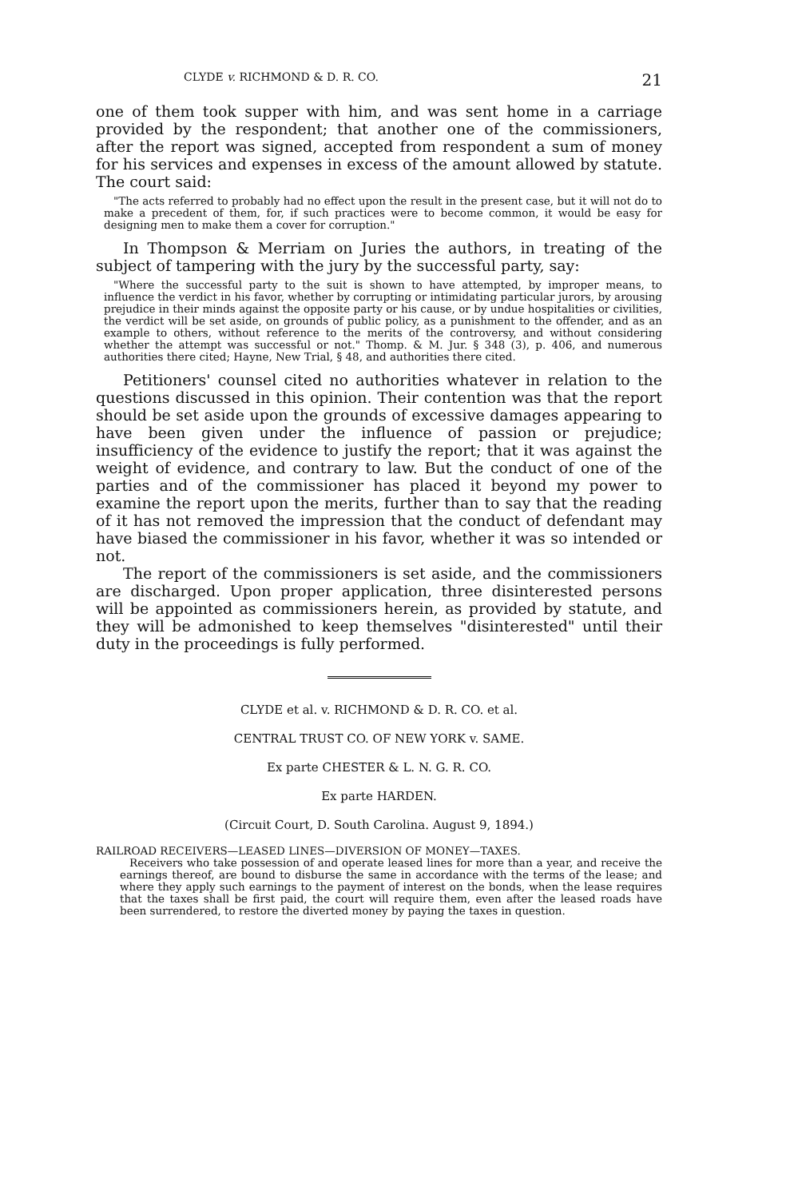CLYDE v. RICHMOND & D. R. CO. 21
one of them took supper with him, and was sent home in a carriage provided by the respondent; that another one of the commissioners, after the report was signed, accepted from respondent a sum of money for his services and expenses in excess of the amount allowed by statute. The court said:
"The acts referred to probably had no effect upon the result in the present case, but it will not do to make a precedent of them, for, if such practices were to become common, it would be easy for designing men to make them a cover for corruption."
In Thompson & Merriam on Juries the authors, in treating of the subject of tampering with the jury by the successful party, say:
"Where the successful party to the suit is shown to have attempted, by improper means, to influence the verdict in his favor, whether by corrupting or intimidating particular jurors, by arousing prejudice in their minds against the opposite party or his cause, or by undue hospitalities or civilities, the verdict will be set aside, on grounds of public policy, as a punishment to the offender, and as an example to others, without reference to the merits of the controversy, and without considering whether the attempt was successful or not." Thomp. & M. Jur. § 348 (3), p. 406, and numerous authorities there cited; Hayne, New Trial, § 48, and authorities there cited.
Petitioners' counsel cited no authorities whatever in relation to the questions discussed in this opinion. Their contention was that the report should be set aside upon the grounds of excessive damages appearing to have been given under the influence of passion or prejudice; insufficiency of the evidence to justify the report; that it was against the weight of evidence, and contrary to law. But the conduct of one of the parties and of the commissioner has placed it beyond my power to examine the report upon the merits, further than to say that the reading of it has not removed the impression that the conduct of defendant may have biased the commissioner in his favor, whether it was so intended or not.
The report of the commissioners is set aside, and the commissioners are discharged. Upon proper application, three disinterested persons will be appointed as commissioners herein, as provided by statute, and they will be admonished to keep themselves "disinterested" until their duty in the proceedings is fully performed.
CLYDE et al. v. RICHMOND & D. R. CO. et al.
CENTRAL TRUST CO. OF NEW YORK v. SAME.
Ex parte CHESTER & L. N. G. R. CO.
Ex parte HARDEN.
(Circuit Court, D. South Carolina. August 9, 1894.)
RAILROAD RECEIVERS—LEASED LINES—DIVERSION OF MONEY—TAXES.
Receivers who take possession of and operate leased lines for more than a year, and receive the earnings thereof, are bound to disburse the same in accordance with the terms of the lease; and where they apply such earnings to the payment of interest on the bonds, when the lease requires that the taxes shall be first paid, the court will require them, even after the leased roads have been surrendered, to restore the diverted money by paying the taxes in question.